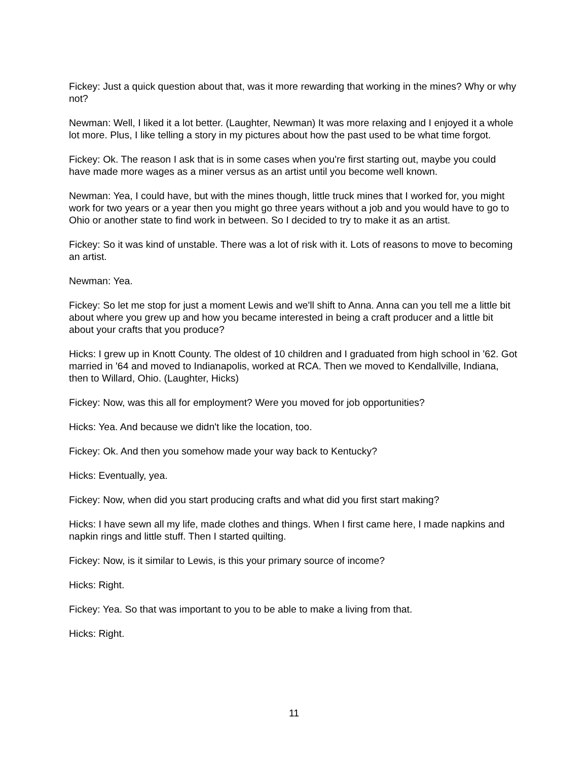Fickey: Just a quick question about that, was it more rewarding that working in the mines? Why or why not?
Newman: Well, I liked it a lot better. (Laughter, Newman) It was more relaxing and I enjoyed it a whole lot more. Plus, I like telling a story in my pictures about how the past used to be what time forgot.
Fickey: Ok. The reason I ask that is in some cases when you're first starting out, maybe you could have made more wages as a miner versus as an artist until you become well known.
Newman: Yea, I could have, but with the mines though, little truck mines that I worked for, you might work for two years or a year then you might go three years without a job and you would have to go to Ohio or another state to find work in between. So I decided to try to make it as an artist.
Fickey: So it was kind of unstable. There was a lot of risk with it. Lots of reasons to move to becoming an artist.
Newman: Yea.
Fickey: So let me stop for just a moment Lewis and we'll shift to Anna. Anna can you tell me a little bit about where you grew up and how you became interested in being a craft producer and a little bit about your crafts that you produce?
Hicks: I grew up in Knott County. The oldest of 10 children and I graduated from high school in '62. Got married in '64 and moved to Indianapolis, worked at RCA. Then we moved to Kendallville, Indiana, then to Willard, Ohio. (Laughter, Hicks)
Fickey: Now, was this all for employment? Were you moved for job opportunities?
Hicks: Yea. And because we didn't like the location, too.
Fickey: Ok. And then you somehow made your way back to Kentucky?
Hicks: Eventually, yea.
Fickey: Now, when did you start producing crafts and what did you first start making?
Hicks: I have sewn all my life, made clothes and things. When I first came here, I made napkins and napkin rings and little stuff. Then I started quilting.
Fickey: Now, is it similar to Lewis, is this your primary source of income?
Hicks: Right.
Fickey: Yea. So that was important to you to be able to make a living from that.
Hicks: Right.
11